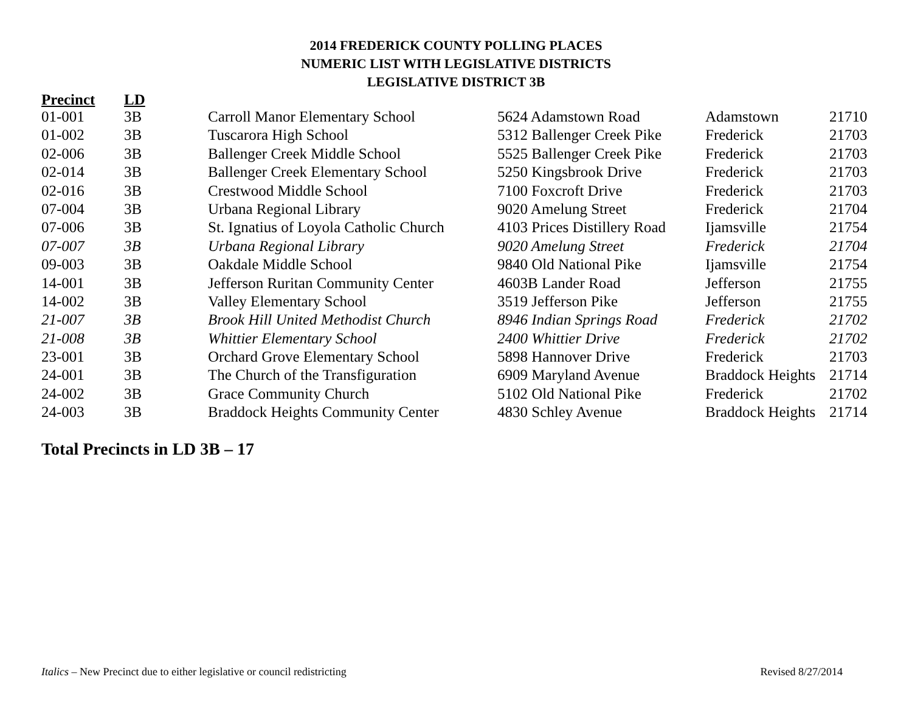2014 FREDERICK COUNTY POLLING PLACES
NUMERIC LIST WITH LEGISLATIVE DISTRICTS
LEGISLATIVE DISTRICT 3B
| Precinct | LD | | | | |
| --- | --- | --- | --- | --- | --- |
| 01-001 | 3B | Carroll Manor Elementary School | 5624 Adamstown Road | Adamstown | 21710 |
| 01-002 | 3B | Tuscarora High School | 5312 Ballenger Creek Pike | Frederick | 21703 |
| 02-006 | 3B | Ballenger Creek Middle School | 5525 Ballenger Creek Pike | Frederick | 21703 |
| 02-014 | 3B | Ballenger Creek Elementary School | 5250 Kingsbrook Drive | Frederick | 21703 |
| 02-016 | 3B | Crestwood Middle School | 7100 Foxcroft Drive | Frederick | 21703 |
| 07-004 | 3B | Urbana Regional Library | 9020 Amelung Street | Frederick | 21704 |
| 07-006 | 3B | St. Ignatius of Loyola Catholic Church | 4103 Prices Distillery Road | Ijamsville | 21754 |
| 07-007 | 3B | Urbana Regional Library | 9020 Amelung Street | Frederick | 21704 |
| 09-003 | 3B | Oakdale Middle School | 9840 Old National Pike | Ijamsville | 21754 |
| 14-001 | 3B | Jefferson Ruritan Community Center | 4603B Lander Road | Jefferson | 21755 |
| 14-002 | 3B | Valley Elementary School | 3519 Jefferson Pike | Jefferson | 21755 |
| 21-007 | 3B | Brook Hill United Methodist Church | 8946 Indian Springs Road | Frederick | 21702 |
| 21-008 | 3B | Whittier Elementary School | 2400 Whittier Drive | Frederick | 21702 |
| 23-001 | 3B | Orchard Grove Elementary School | 5898 Hannover Drive | Frederick | 21703 |
| 24-001 | 3B | The Church of the Transfiguration | 6909 Maryland Avenue | Braddock Heights | 21714 |
| 24-002 | 3B | Grace Community Church | 5102 Old National Pike | Frederick | 21702 |
| 24-003 | 3B | Braddock Heights Community Center | 4830 Schley Avenue | Braddock Heights | 21714 |
Total Precincts in LD 3B – 17
Italics – New Precinct due to either legislative or council redistricting Revised 8/27/2014